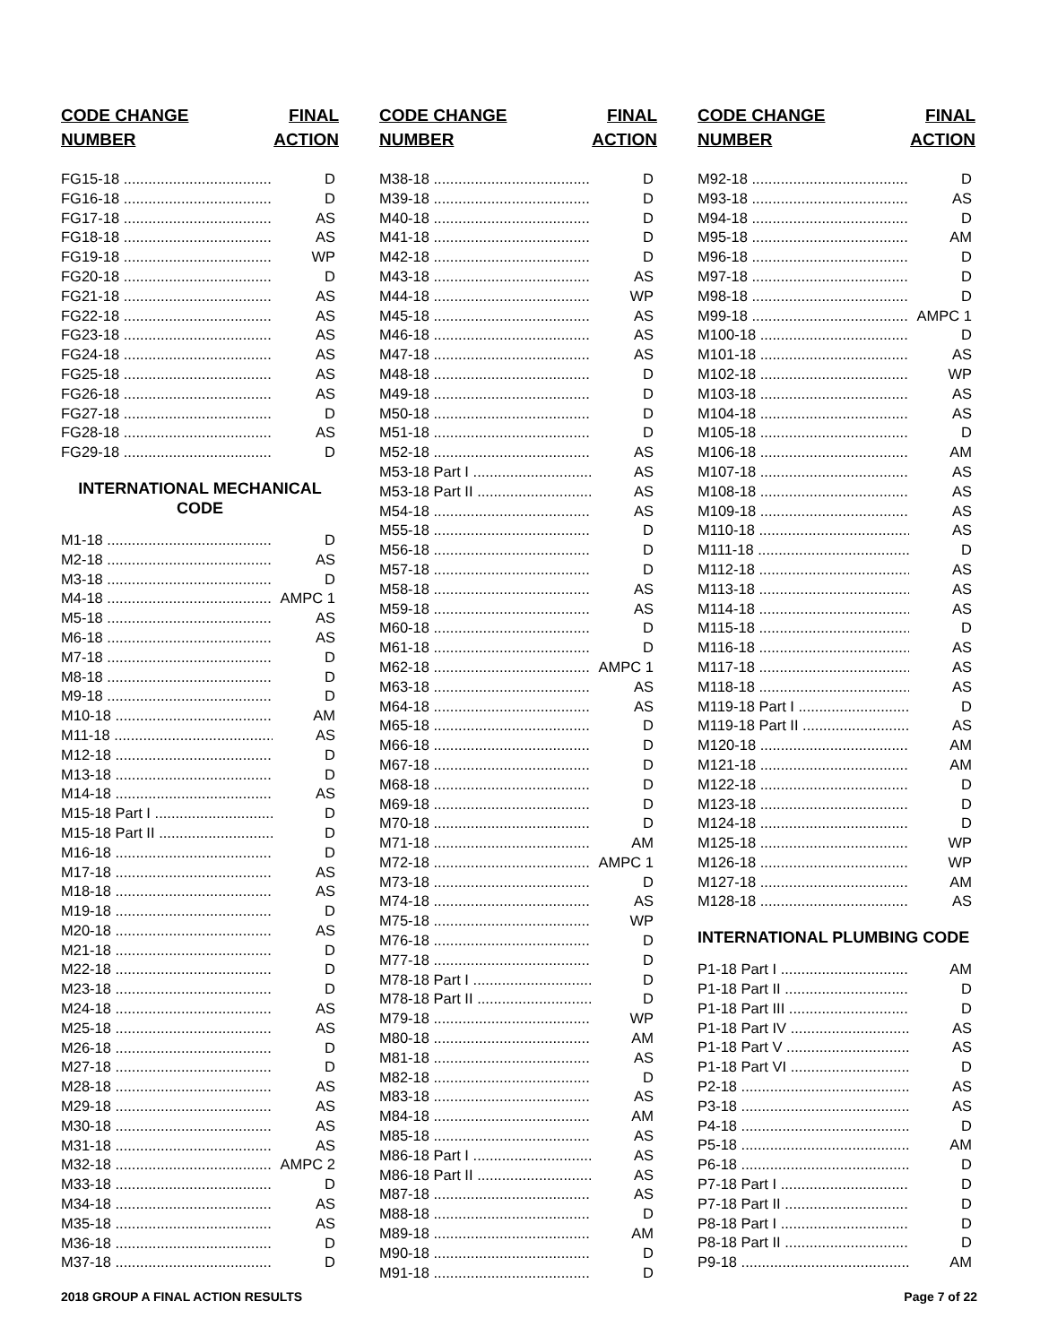CODE CHANGE
NUMBER
FINAL
ACTION
| FG15-18 | D |
| FG16-18 | D |
| FG17-18 | AS |
| FG18-18 | AS |
| FG19-18 | WP |
| FG20-18 | D |
| FG21-18 | AS |
| FG22-18 | AS |
| FG23-18 | AS |
| FG24-18 | AS |
| FG25-18 | AS |
| FG26-18 | AS |
| FG27-18 | D |
| FG28-18 | AS |
| FG29-18 | D |
INTERNATIONAL MECHANICAL CODE
| M1-18 | D |
| M2-18 | AS |
| M3-18 | D |
| M4-18 | AMPC 1 |
| M5-18 | AS |
| M6-18 | AS |
| M7-18 | D |
| M8-18 | D |
| M9-18 | D |
| M10-18 | AM |
| M11-18 | AS |
| M12-18 | D |
| M13-18 | D |
| M14-18 | AS |
| M15-18 Part I | D |
| M15-18 Part II | D |
| M16-18 | D |
| M17-18 | AS |
| M18-18 | AS |
| M19-18 | D |
| M20-18 | AS |
| M21-18 | D |
| M22-18 | D |
| M23-18 | D |
| M24-18 | AS |
| M25-18 | AS |
| M26-18 | D |
| M27-18 | D |
| M28-18 | AS |
| M29-18 | AS |
| M30-18 | AS |
| M31-18 | AS |
| M32-18 | AMPC 2 |
| M33-18 | D |
| M34-18 | AS |
| M35-18 | AS |
| M36-18 | D |
| M37-18 | D |
CODE CHANGE
NUMBER
FINAL
ACTION
| M38-18 | D |
| M39-18 | D |
| M40-18 | D |
| M41-18 | D |
| M42-18 | D |
| M43-18 | AS |
| M44-18 | WP |
| M45-18 | AS |
| M46-18 | AS |
| M47-18 | AS |
| M48-18 | D |
| M49-18 | D |
| M50-18 | D |
| M51-18 | D |
| M52-18 | AS |
| M53-18 Part I | AS |
| M53-18 Part II | AS |
| M54-18 | AS |
| M55-18 | D |
| M56-18 | D |
| M57-18 | D |
| M58-18 | AS |
| M59-18 | AS |
| M60-18 | D |
| M61-18 | D |
| M62-18 | AMPC 1 |
| M63-18 | AS |
| M64-18 | AS |
| M65-18 | D |
| M66-18 | D |
| M67-18 | D |
| M68-18 | D |
| M69-18 | D |
| M70-18 | D |
| M71-18 | AM |
| M72-18 | AMPC 1 |
| M73-18 | D |
| M74-18 | AS |
| M75-18 | WP |
| M76-18 | D |
| M77-18 | D |
| M78-18 Part I | D |
| M78-18 Part II | D |
| M79-18 | WP |
| M80-18 | AM |
| M81-18 | AS |
| M82-18 | D |
| M83-18 | AS |
| M84-18 | AM |
| M85-18 | AS |
| M86-18 Part I | AS |
| M86-18 Part II | AS |
| M87-18 | AS |
| M88-18 | D |
| M89-18 | AM |
| M90-18 | D |
| M91-18 | D |
CODE CHANGE
NUMBER
FINAL
ACTION
| M92-18 | D |
| M93-18 | AS |
| M94-18 | D |
| M95-18 | AM |
| M96-18 | D |
| M97-18 | D |
| M98-18 | D |
| M99-18 | AMPC 1 |
| M100-18 | D |
| M101-18 | AS |
| M102-18 | WP |
| M103-18 | AS |
| M104-18 | AS |
| M105-18 | D |
| M106-18 | AM |
| M107-18 | AS |
| M108-18 | AS |
| M109-18 | AS |
| M110-18 | AS |
| M111-18 | D |
| M112-18 | AS |
| M113-18 | AS |
| M114-18 | AS |
| M115-18 | D |
| M116-18 | AS |
| M117-18 | AS |
| M118-18 | AS |
| M119-18 Part I | D |
| M119-18 Part II | AS |
| M120-18 | AM |
| M121-18 | AM |
| M122-18 | D |
| M123-18 | D |
| M124-18 | D |
| M125-18 | WP |
| M126-18 | WP |
| M127-18 | AM |
| M128-18 | AS |
INTERNATIONAL PLUMBING CODE
| P1-18 Part I | AM |
| P1-18 Part II | D |
| P1-18 Part III | D |
| P1-18 Part IV | AS |
| P1-18 Part V | AS |
| P1-18 Part VI | D |
| P2-18 | AS |
| P3-18 | AS |
| P4-18 | D |
| P5-18 | AM |
| P6-18 | D |
| P7-18 Part I | D |
| P7-18 Part II | D |
| P8-18 Part I | D |
| P8-18 Part II | D |
| P9-18 | AM |
2018 GROUP A FINAL ACTION RESULTS Page 7 of 22